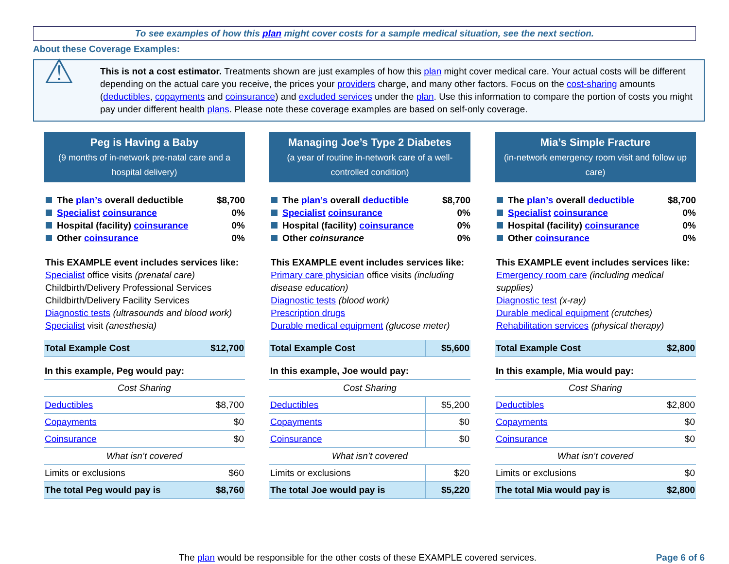To see examples of how this plan might cover costs for a sample medical situation, see the next section.
About these Coverage Examples:
⚠
This is not a cost estimator. Treatments shown are just examples of how this plan might cover medical care. Your actual costs will be different depending on the actual care you receive, the prices your providers charge, and many other factors. Focus on the cost-sharing amounts (deductibles, copayments and coinsurance) and excluded services under the plan. Use this information to compare the portion of costs you might pay under different health plans. Please note these coverage examples are based on self-only coverage.
Peg is Having a Baby
(9 months of in-network pre-natal care and a hospital delivery)
The plan’s overall deductible $8,700
Specialist coinsurance 0%
Hospital (facility) coinsurance 0%
Other coinsurance 0%
This EXAMPLE event includes services like:
Specialist office visits (prenatal care)
Childbirth/Delivery Professional Services
Childbirth/Delivery Facility Services
Diagnostic tests (ultrasounds and blood work)
Specialist visit (anesthesia)
| Total Example Cost | $12,700 |
| In this example, Peg would pay: | |
| Cost Sharing | |
| Deductibles | $8,700 |
| Copayments | $0 |
| Coinsurance | $0 |
| What isn’t covered | |
| Limits or exclusions | $60 |
| The total Peg would pay is | $8,760 |
Managing Joe’s Type 2 Diabetes
(a year of routine in-network care of a well-controlled condition)
The plan’s overall deductible $8,700
Specialist coinsurance 0%
Hospital (facility) coinsurance 0%
Other coinsurance 0%
This EXAMPLE event includes services like:
Primary care physician office visits (including disease education)
Diagnostic tests (blood work)
Prescription drugs
Durable medical equipment (glucose meter)
| Total Example Cost | $5,600 |
| In this example, Joe would pay: | |
| Cost Sharing | |
| Deductibles | $5,200 |
| Copayments | $0 |
| Coinsurance | $0 |
| What isn’t covered | |
| Limits or exclusions | $20 |
| The total Joe would pay is | $5,220 |
Mia’s Simple Fracture
(in-network emergency room visit and follow up care)
The plan’s overall deductible $8,700
Specialist coinsurance 0%
Hospital (facility) coinsurance 0%
Other coinsurance 0%
This EXAMPLE event includes services like:
Emergency room care (including medical supplies)
Diagnostic test (x-ray)
Durable medical equipment (crutches)
Rehabilitation services (physical therapy)
| Total Example Cost | $2,800 |
| In this example, Mia would pay: | |
| Cost Sharing | |
| Deductibles | $2,800 |
| Copayments | $0 |
| Coinsurance | $0 |
| What isn’t covered | |
| Limits or exclusions | $0 |
| The total Mia would pay is | $2,800 |
The plan would be responsible for the other costs of these EXAMPLE covered services. Page 6 of 6